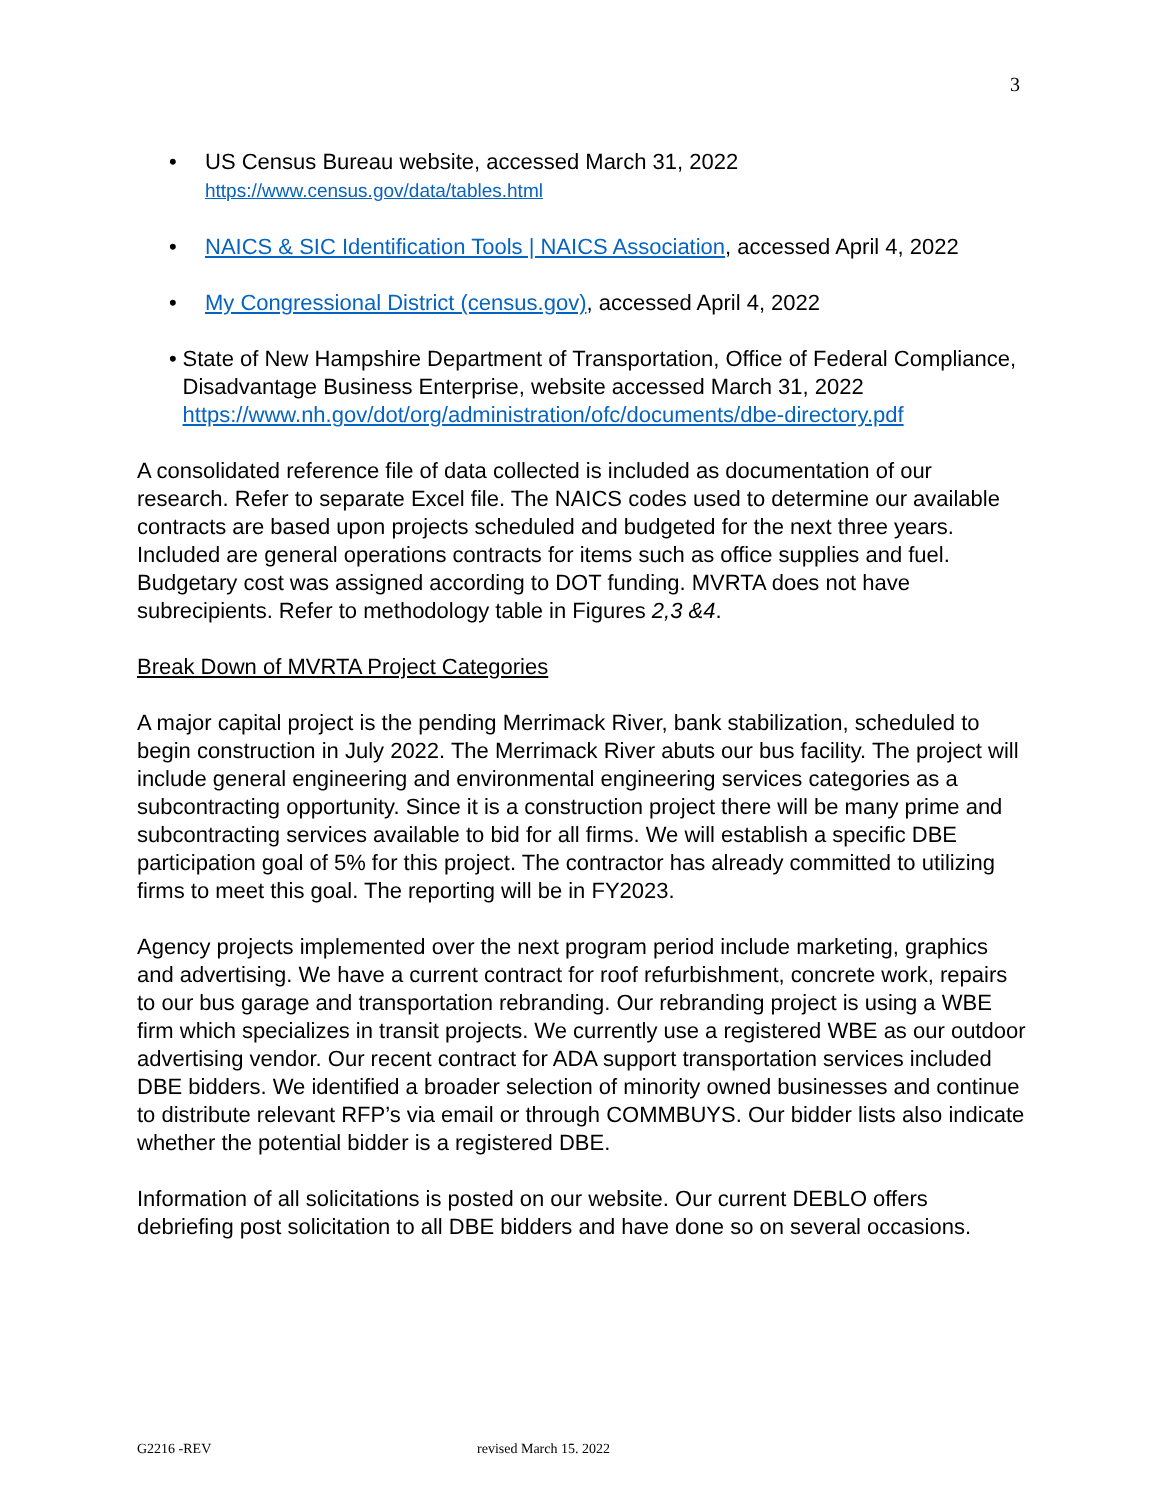3
• US Census Bureau website, accessed March 31, 2022
https://www.census.gov/data/tables.html
• NAICS & SIC Identification Tools | NAICS Association, accessed April 4, 2022
• My Congressional District (census.gov), accessed April 4, 2022
• State of New Hampshire Department of Transportation, Office of Federal Compliance, Disadvantage Business Enterprise, website accessed March 31, 2022 https://www.nh.gov/dot/org/administration/ofc/documents/dbe-directory.pdf
A consolidated reference file of data collected is included as documentation of our research. Refer to separate Excel file. The NAICS codes used to determine our available contracts are based upon projects scheduled and budgeted for the next three years. Included are general operations contracts for items such as office supplies and fuel. Budgetary cost was assigned according to DOT funding. MVRTA does not have subrecipients. Refer to methodology table in Figures 2,3 &4.
Break Down of MVRTA Project Categories
A major capital project is the pending Merrimack River, bank stabilization, scheduled to begin construction in July 2022. The Merrimack River abuts our bus facility. The project will include general engineering and environmental engineering services categories as a subcontracting opportunity. Since it is a construction project there will be many prime and subcontracting services available to bid for all firms. We will establish a specific DBE participation goal of 5% for this project. The contractor has already committed to utilizing firms to meet this goal. The reporting will be in FY2023.
Agency projects implemented over the next program period include marketing, graphics and advertising. We have a current contract for roof refurbishment, concrete work, repairs to our bus garage and transportation rebranding. Our rebranding project is using a WBE firm which specializes in transit projects. We currently use a registered WBE as our outdoor advertising vendor. Our recent contract for ADA support transportation services included DBE bidders. We identified a broader selection of minority owned businesses and continue to distribute relevant RFP’s via email or through COMMBUYS. Our bidder lists also indicate whether the potential bidder is a registered DBE.
Information of all solicitations is posted on our website. Our current DEBLO offers debriefing post solicitation to all DBE bidders and have done so on several occasions.
G2216 -REV revised March 15. 2022